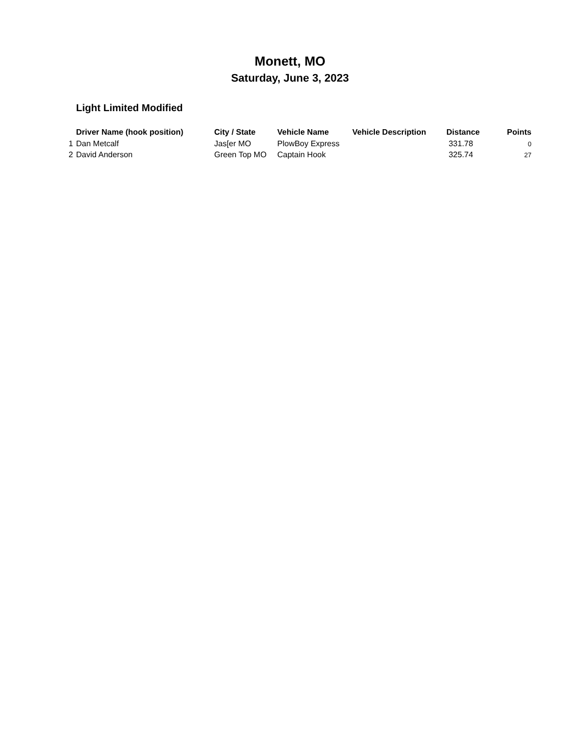Monett, MO
Saturday, June 3, 2023
Light Limited Modified
| | Driver Name (hook position) | City / State | Vehicle Name | Vehicle Description | Distance | Points |
| --- | --- | --- | --- | --- | --- | --- |
| 1 | Dan Metcalf | Jas[er MO | PlowBoy Express | | 331.78 | 0 |
| 2 | David Anderson | Green Top MO | Captain Hook | | 325.74 | 27 |